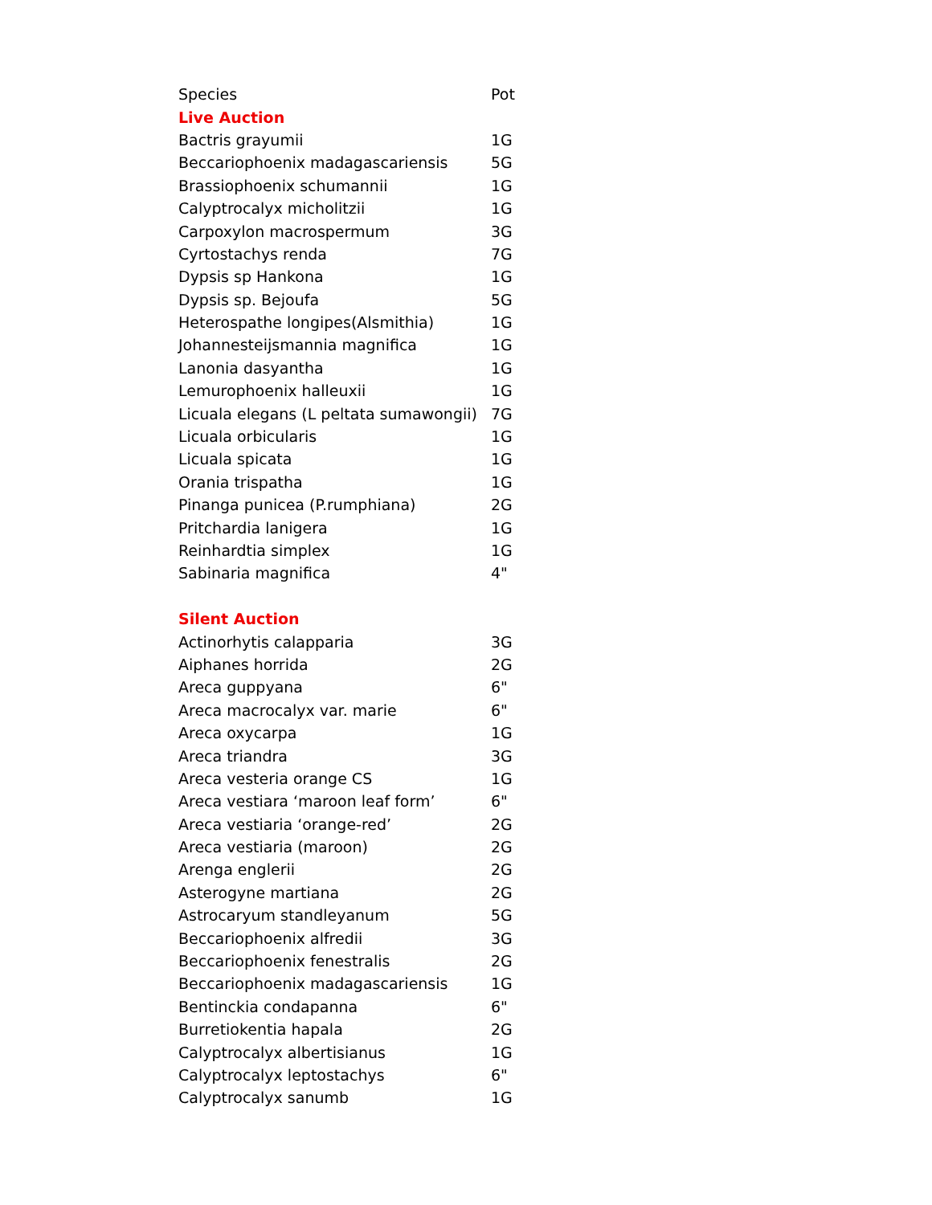| Species | Pot |
| --- | --- |
| Live Auction | |
| Bactris grayumii | 1G |
| Beccariophoenix madagascariensis | 5G |
| Brassiophoenix schumannii | 1G |
| Calyptrocalyx micholitzii | 1G |
| Carpoxylon macrospermum | 3G |
| Cyrtostachys renda | 7G |
| Dypsis sp Hankona | 1G |
| Dypsis sp. Bejoufa | 5G |
| Heterospathe longipes(Alsmithia) | 1G |
| Johannesteijsmannia magnifica | 1G |
| Lanonia dasyantha | 1G |
| Lemurophoenix halleuxii | 1G |
| Licuala elegans (L peltata sumawongii) | 7G |
| Licuala orbicularis | 1G |
| Licuala spicata | 1G |
| Orania trispatha | 1G |
| Pinanga punicea (P.rumphiana) | 2G |
| Pritchardia lanigera | 1G |
| Reinhardtia simplex | 1G |
| Sabinaria magnifica | 4" |
| Silent Auction | |
| Actinorhytis calapparia | 3G |
| Aiphanes horrida | 2G |
| Areca guppyana | 6" |
| Areca macrocalyx var. marie | 6" |
| Areca oxycarpa | 1G |
| Areca triandra | 3G |
| Areca vesteria orange CS | 1G |
| Areca vestiara ‘maroon leaf form’ | 6" |
| Areca vestiaria ‘orange-red’ | 2G |
| Areca vestiaria (maroon) | 2G |
| Arenga englerii | 2G |
| Asterogyne martiana | 2G |
| Astrocaryum standleyanum | 5G |
| Beccariophoenix alfredii | 3G |
| Beccariophoenix fenestralis | 2G |
| Beccariophoenix madagascariensis | 1G |
| Bentinckia condapanna | 6" |
| Burretiokentia hapala | 2G |
| Calyptrocalyx albertisianus | 1G |
| Calyptrocalyx leptostachys | 6" |
| Calyptrocalyx sanumb | 1G |